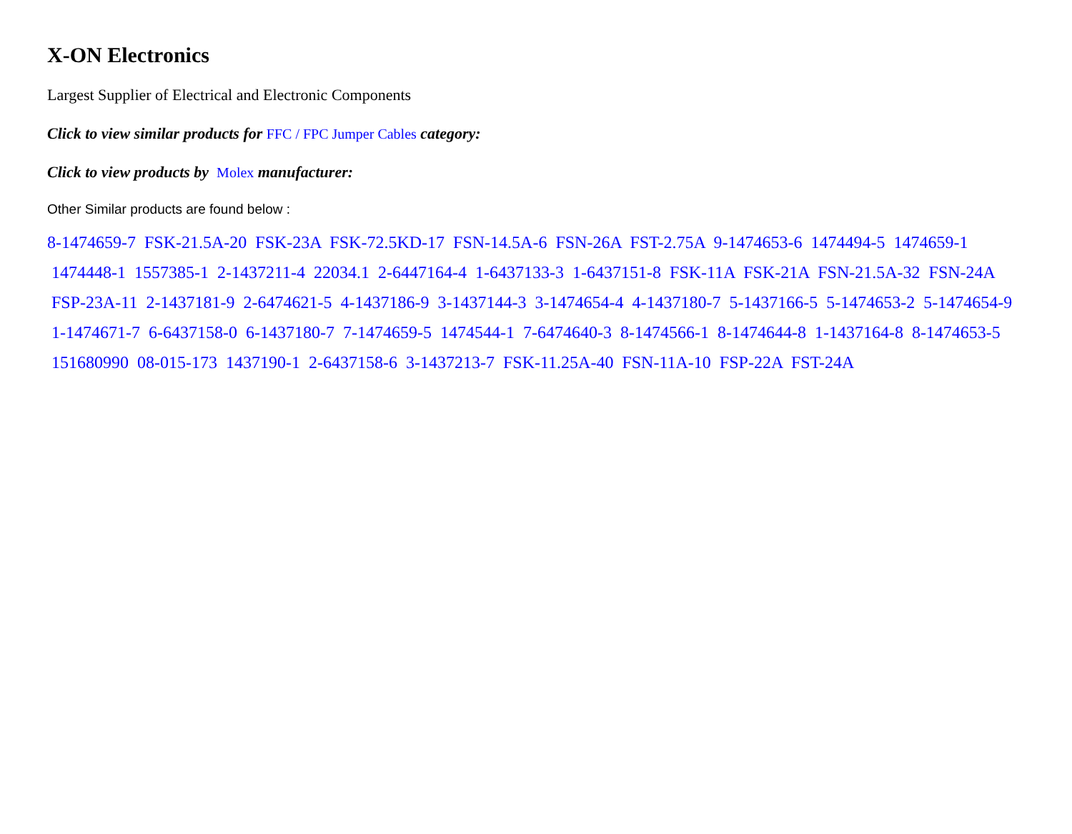X-ON Electronics
Largest Supplier of Electrical and Electronic Components
Click to view similar products for FFC / FPC Jumper Cables category:
Click to view products by Molex manufacturer:
Other Similar products are found below :
8-1474659-7 FSK-21.5A-20 FSK-23A FSK-72.5KD-17 FSN-14.5A-6 FSN-26A FST-2.75A 9-1474653-6 1474494-5 1474659-1 1474448-1 1557385-1 2-1437211-4 22034.1 2-6447164-4 1-6437133-3 1-6437151-8 FSK-11A FSK-21A FSN-21.5A-32 FSN-24A FSP-23A-11 2-1437181-9 2-6474621-5 4-1437186-9 3-1437144-3 3-1474654-4 4-1437180-7 5-1437166-5 5-1474653-2 5-1474654-9 1-1474671-7 6-6437158-0 6-1437180-7 7-1474659-5 1474544-1 7-6474640-3 8-1474566-1 8-1474644-8 1-1437164-8 8-1474653-5 151680990 08-015-173 1437190-1 2-6437158-6 3-1437213-7 FSK-11.25A-40 FSN-11A-10 FSP-22A FST-24A